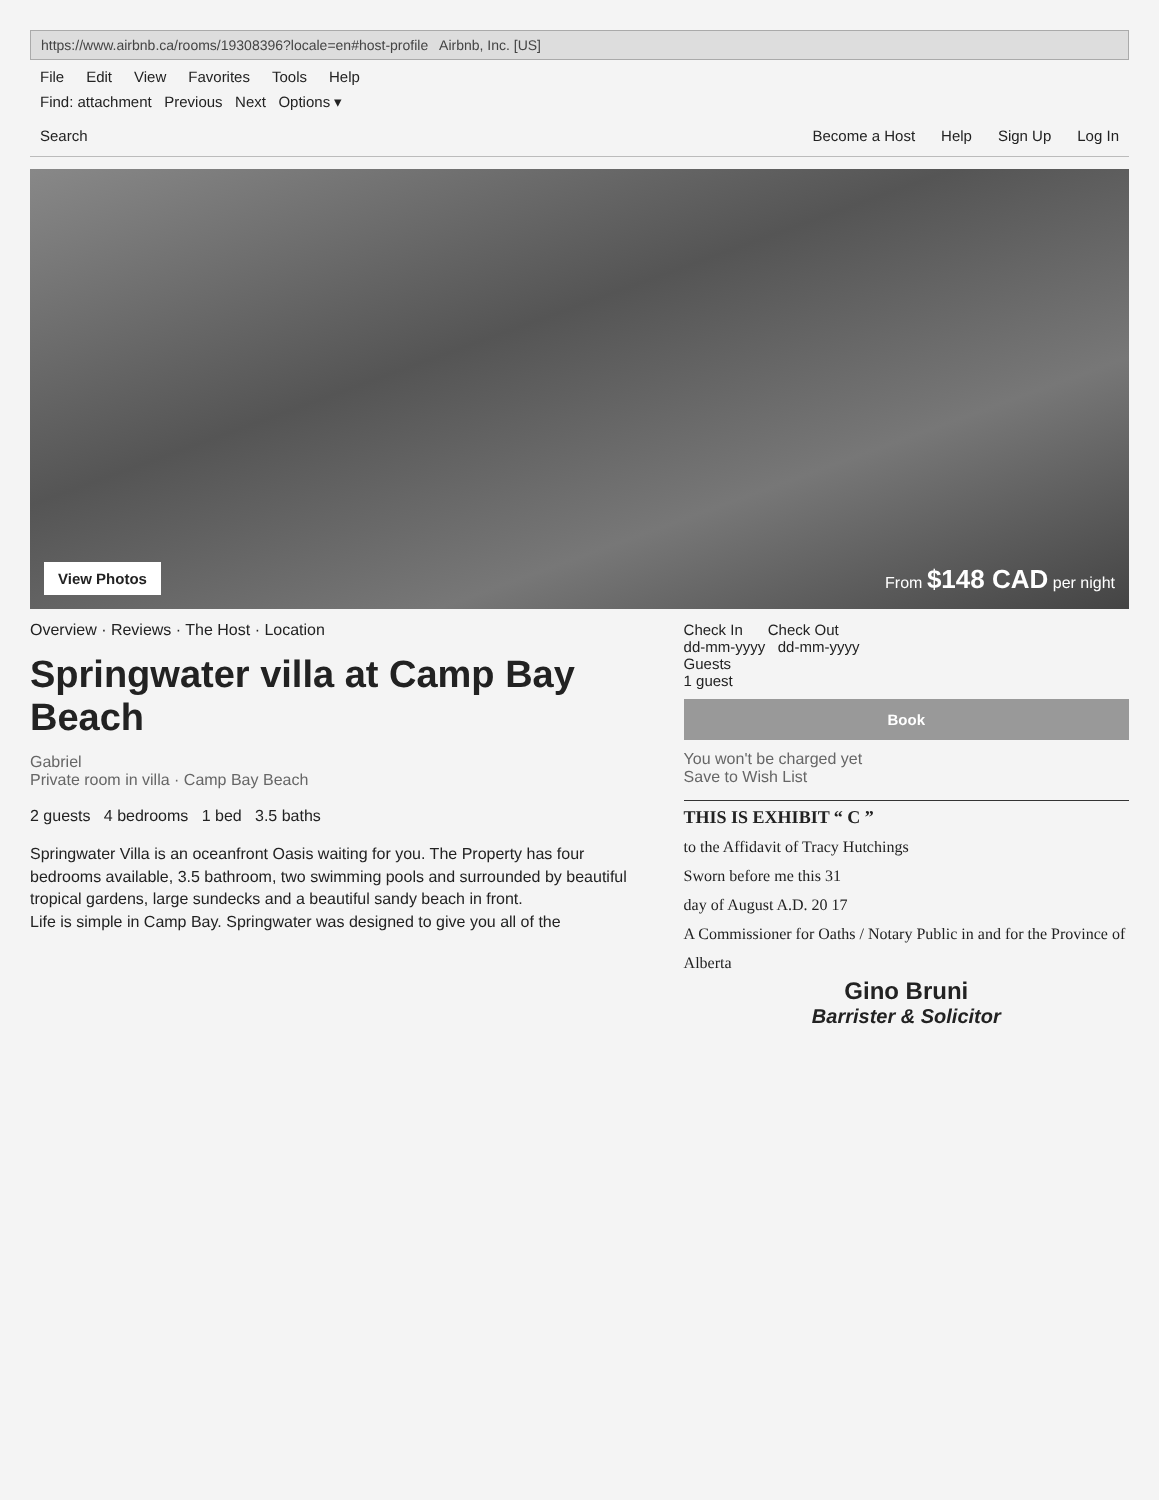https://www.airbnb.ca/rooms/19308396?locale=en#host-profile Airbnb, Inc. [US]
File Edit View Favorites Tools Help
Find: attachment Previous Next Options ▾
Search Become a Host Help Sign Up Log In
View Photos
From $148 CAD per night
Overview · Reviews · The Host · Location
Springwater villa at Camp Bay Beach
Gabriel
Private room in villa · Camp Bay Beach
2 guests 4 bedrooms 1 bed 3.5 baths
Springwater Villa is an oceanfront Oasis waiting for you. The Property has four bedrooms available, 3.5 bathroom, two swimming pools and surrounded by beautiful tropical gardens, large sundecks and a beautiful sandy beach in front.
Life is simple in Camp Bay. Springwater was designed to give you all of the
Check In Check Out
dd-mm-yyyy dd-mm-yyyy
Guests
1 guest
Book
You won't be charged yet
Save to Wish List
THIS IS EXHIBIT “ C ”
to the Affidavit of Tracy Hutchings
Sworn before me this 31
day of August A.D. 20 17
A Commissioner for Oaths / Notary Public in and for the Province of Alberta
Gino Bruni
Barrister & Solicitor